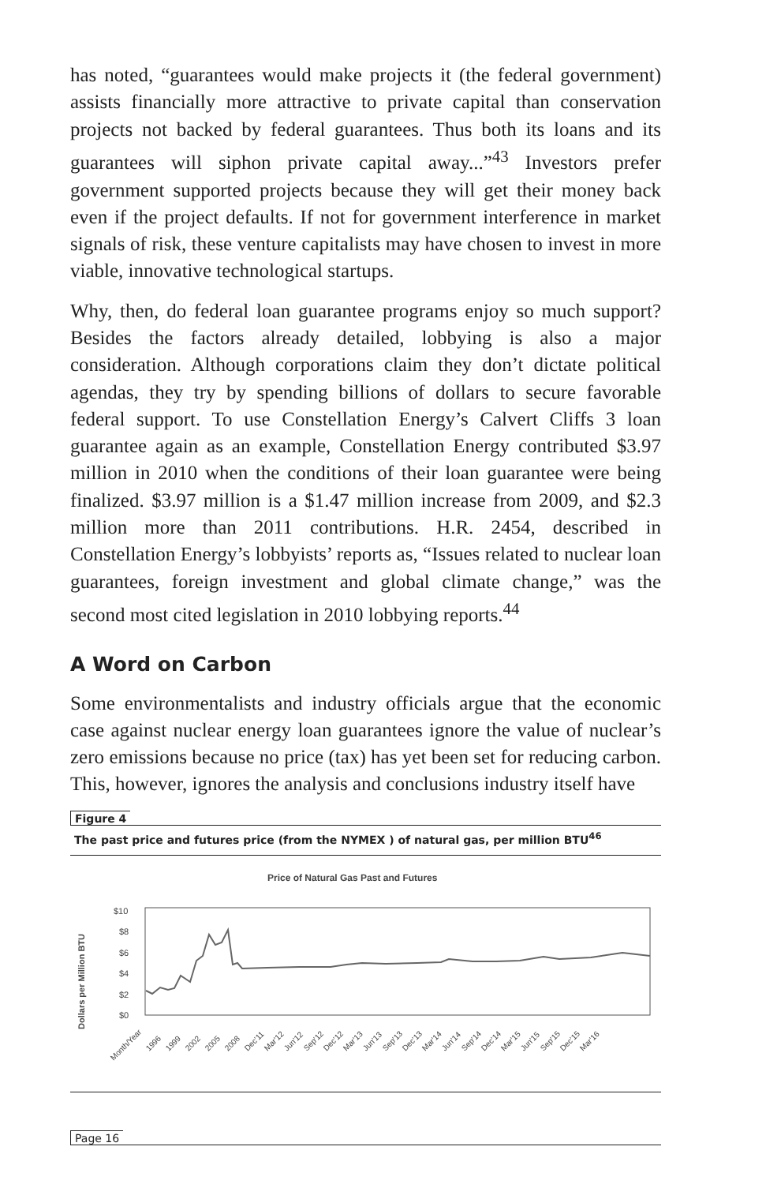has noted, “guarantees would make projects it (the federal government) assists financially more attractive to private capital than conservation projects not backed by federal guarantees. Thus both its loans and its guarantees will siphon private capital away...”<sup>43</sup> Investors prefer government supported projects because they will get their money back even if the project defaults. If not for government interference in market signals of risk, these venture capitalists may have chosen to invest in more viable, innovative technological startups.
Why, then, do federal loan guarantee programs enjoy so much support? Besides the factors already detailed, lobbying is also a major consideration. Although corporations claim they don’t dictate political agendas, they try by spending billions of dollars to secure favorable federal support. To use Constellation Energy’s Calvert Cliffs 3 loan guarantee again as an example, Constellation Energy contributed $3.97 million in 2010 when the conditions of their loan guarantee were being finalized. $3.97 million is a $1.47 million increase from 2009, and $2.3 million more than 2011 contributions. H.R. 2454, described in Constellation Energy’s lobbyists’ reports as, “Issues related to nuclear loan guarantees, foreign investment and global climate change,” was the second most cited legislation in 2010 lobbying reports.<sup>44</sup>
A Word on Carbon
Some environmentalists and industry officials argue that the economic case against nuclear energy loan guarantees ignore the value of nuclear’s zero emissions because no price (tax) has yet been set for reducing carbon. This, however, ignores the analysis and conclusions industry itself have
Figure 4
The past price and futures price (from the NYMEX ) of natural gas, per million BTU<sup>46</sup>
Price of Natural Gas Past and Futures
Dollars per Million BTU
$10
$8
$6
$4
$2
$0
Month/Year
1996
1999
2002
2005
2008
Dec'11
Mar'12
Jun'12
Sep'12
Dec'12
Mar'13
Jun'13
Sep'13
Dec'13
Mar'14
Jun'14
Sep'14
Dec'14
Mar'15
Jun'15
Sep'15
Dec'15
Mar'16
Page 16